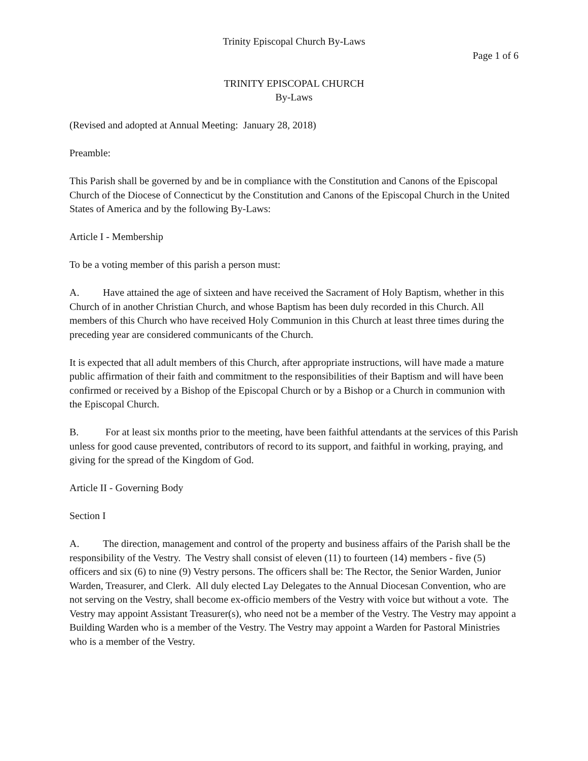Trinity Episcopal Church By-Laws
Page 1 of 6
TRINITY EPISCOPAL CHURCH
By-Laws
(Revised and adopted at Annual Meeting: January 28, 2018)
Preamble:
This Parish shall be governed by and be in compliance with the Constitution and Canons of the Episcopal Church of the Diocese of Connecticut by the Constitution and Canons of the Episcopal Church in the United States of America and by the following By-Laws:
Article I - Membership
To be a voting member of this parish a person must:
A. Have attained the age of sixteen and have received the Sacrament of Holy Baptism, whether in this Church of in another Christian Church, and whose Baptism has been duly recorded in this Church. All members of this Church who have received Holy Communion in this Church at least three times during the preceding year are considered communicants of the Church.
It is expected that all adult members of this Church, after appropriate instructions, will have made a mature public affirmation of their faith and commitment to the responsibilities of their Baptism and will have been confirmed or received by a Bishop of the Episcopal Church or by a Bishop or a Church in communion with the Episcopal Church.
B. For at least six months prior to the meeting, have been faithful attendants at the services of this Parish unless for good cause prevented, contributors of record to its support, and faithful in working, praying, and giving for the spread of the Kingdom of God.
Article II - Governing Body
Section I
A. The direction, management and control of the property and business affairs of the Parish shall be the responsibility of the Vestry. The Vestry shall consist of eleven (11) to fourteen (14) members - five (5) officers and six (6) to nine (9) Vestry persons. The officers shall be: The Rector, the Senior Warden, Junior Warden, Treasurer, and Clerk. All duly elected Lay Delegates to the Annual Diocesan Convention, who are not serving on the Vestry, shall become ex-officio members of the Vestry with voice but without a vote. The Vestry may appoint Assistant Treasurer(s), who need not be a member of the Vestry. The Vestry may appoint a Building Warden who is a member of the Vestry. The Vestry may appoint a Warden for Pastoral Ministries who is a member of the Vestry.